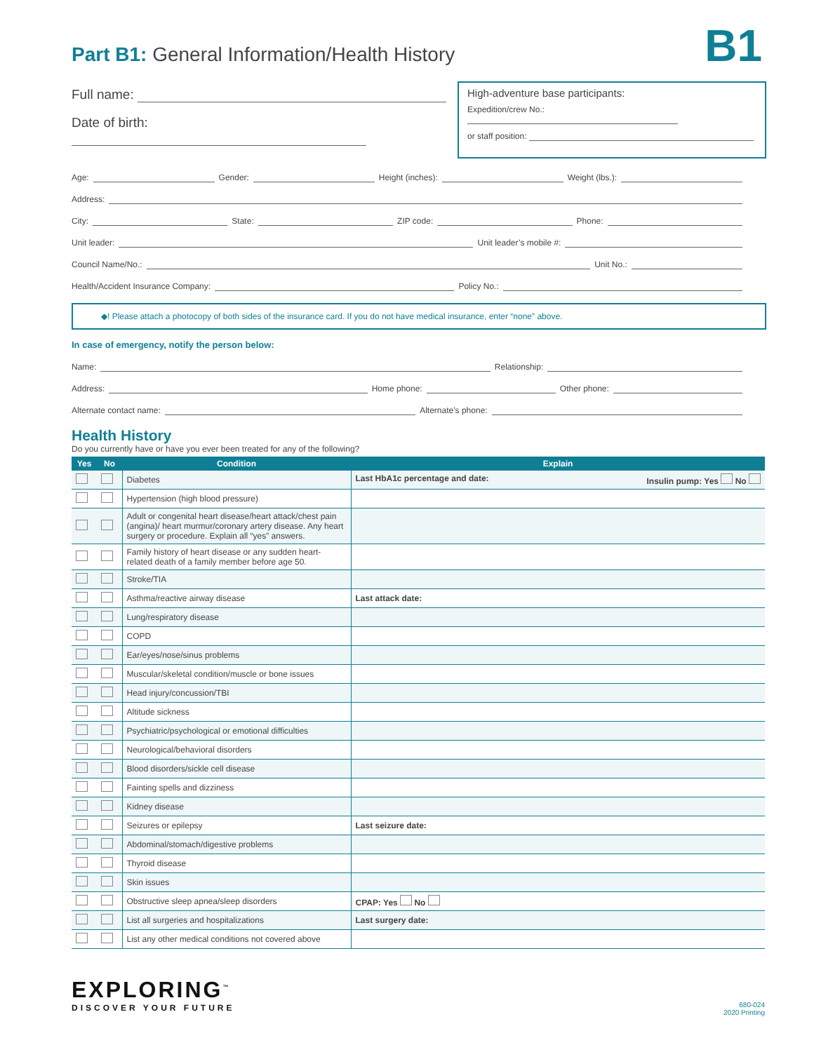Part B1: General Information/Health History
B1
Full name:
Date of birth:
High-adventure base participants:
Expedition/crew No.:
or staff position:
Age: Gender: Height (inches): Weight (lbs.):
Address:
City: State: ZIP code: Phone:
Unit leader: Unit leader’s mobile #:
Council Name/No.: Unit No.:
Health/Accident Insurance Company: Policy No.:
◆! Please attach a photocopy of both sides of the insurance card. If you do not have medical insurance, enter “none” above.
In case of emergency, notify the person below:
Name: Relationship:
Address: Home phone: Other phone:
Alternate contact name: Alternate’s phone:
Health History
Do you currently have or have you ever been treated for any of the following?
| Yes | No | Condition | Explain |
| --- | --- | --- | --- |
| | | Diabetes | Last HbA1c percentage and date: Insulin pump: Yes No |
| | | Hypertension (high blood pressure) | |
| | | Adult or congenital heart disease/heart attack/chest pain (angina)/ heart murmur/coronary artery disease. Any heart surgery or procedure. Explain all “yes” answers. | |
| | | Family history of heart disease or any sudden heart-related death of a family member before age 50. | |
| | | Stroke/TIA | |
| | | Asthma/reactive airway disease | Last attack date: |
| | | Lung/respiratory disease | |
| | | COPD | |
| | | Ear/eyes/nose/sinus problems | |
| | | Muscular/skeletal condition/muscle or bone issues | |
| | | Head injury/concussion/TBI | |
| | | Altitude sickness | |
| | | Psychiatric/psychological or emotional difficulties | |
| | | Neurological/behavioral disorders | |
| | | Blood disorders/sickle cell disease | |
| | | Fainting spells and dizziness | |
| | | Kidney disease | |
| | | Seizures or epilepsy | Last seizure date: |
| | | Abdominal/stomach/digestive problems | |
| | | Thyroid disease | |
| | | Skin issues | |
| | | Obstructive sleep apnea/sleep disorders | CPAP: Yes No |
| | | List all surgeries and hospitalizations | Last surgery date: |
| | | List any other medical conditions not covered above | |
EXPLORING<sup>™</sup>
DISCOVER YOUR FUTURE
680-024
2020 Printing